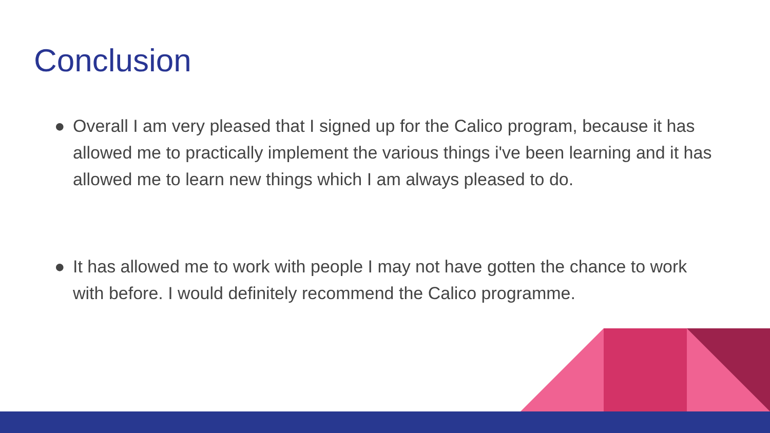Conclusion
● Overall I am very pleased that I signed up for the Calico program, because it has allowed me to practically implement the various things i've been learning and it has allowed me to learn new things which I am always pleased to do.
● It has allowed me to work with people I may not have gotten the chance to work with before. I would definitely recommend the Calico programme.